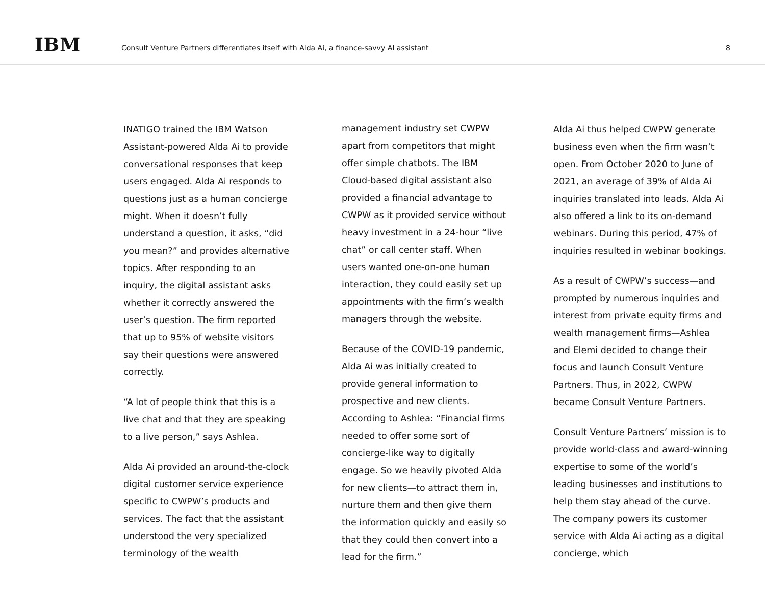IBM
Consult Venture Partners differentiates itself with Alda Ai, a finance-savvy AI assistant
8
INATIGO trained the IBM Watson Assistant-powered Alda Ai to provide conversational responses that keep users engaged. Alda Ai responds to questions just as a human concierge might. When it doesn’t fully understand a question, it asks, “did you mean?” and provides alternative topics. After responding to an inquiry, the digital assistant asks whether it correctly answered the user’s question. The firm reported that up to 95% of website visitors say their questions were answered correctly.
“A lot of people think that this is a live chat and that they are speaking to a live person,” says Ashlea.
Alda Ai provided an around-the-clock digital customer service experience specific to CWPW’s products and services. The fact that the assistant understood the very specialized terminology of the wealth
management industry set CWPW apart from competitors that might offer simple chatbots. The IBM Cloud-based digital assistant also provided a financial advantage to CWPW as it provided service without heavy investment in a 24-hour “live chat” or call center staff. When users wanted one-on-one human interaction, they could easily set up appointments with the firm’s wealth managers through the website.
Because of the COVID-19 pandemic, Alda Ai was initially created to provide general information to prospective and new clients. According to Ashlea: “Financial firms needed to offer some sort of concierge-like way to digitally engage. So we heavily pivoted Alda for new clients—to attract them in, nurture them and then give them the information quickly and easily so that they could then convert into a lead for the firm.”
Alda Ai thus helped CWPW generate business even when the firm wasn’t open. From October 2020 to June of 2021, an average of 39% of Alda Ai inquiries translated into leads. Alda Ai also offered a link to its on-demand webinars. During this period, 47% of inquiries resulted in webinar bookings.
As a result of CWPW’s success—and prompted by numerous inquiries and interest from private equity firms and wealth management firms—Ashlea and Elemi decided to change their focus and launch Consult Venture Partners. Thus, in 2022, CWPW became Consult Venture Partners.
Consult Venture Partners’ mission is to provide world-class and award-winning expertise to some of the world’s leading businesses and institutions to help them stay ahead of the curve. The company powers its customer service with Alda Ai acting as a digital concierge, which